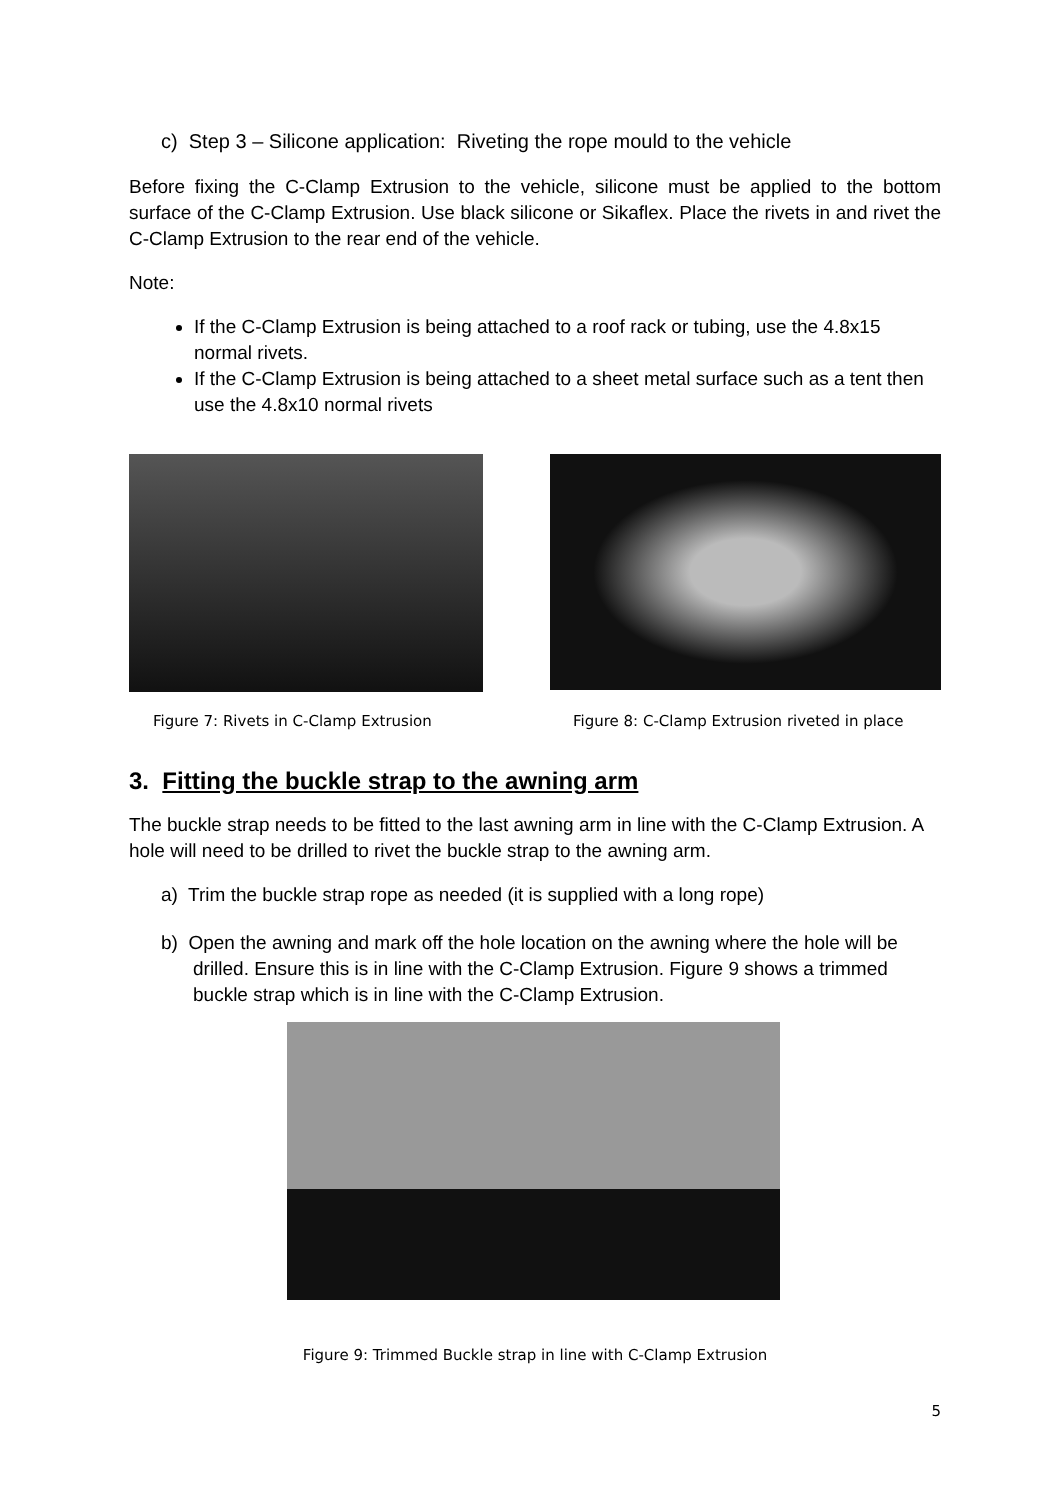c) Step 3 – Silicone application: Riveting the rope mould to the vehicle
Before fixing the C-Clamp Extrusion to the vehicle, silicone must be applied to the bottom surface of the C-Clamp Extrusion. Use black silicone or Sikaflex. Place the rivets in and rivet the C-Clamp Extrusion to the rear end of the vehicle.
Note:
If the C-Clamp Extrusion is being attached to a roof rack or tubing, use the 4.8x15 normal rivets.
If the C-Clamp Extrusion is being attached to a sheet metal surface such as a tent then use the 4.8x10 normal rivets
Figure 7: Rivets in C-Clamp Extrusion
Figure 8: C-Clamp Extrusion riveted in place
3. Fitting the buckle strap to the awning arm
The buckle strap needs to be fitted to the last awning arm in line with the C-Clamp Extrusion. A hole will need to be drilled to rivet the buckle strap to the awning arm.
a) Trim the buckle strap rope as needed (it is supplied with a long rope)
b) Open the awning and mark off the hole location on the awning where the hole will be drilled. Ensure this is in line with the C-Clamp Extrusion. Figure 9 shows a trimmed buckle strap which is in line with the C-Clamp Extrusion.
Figure 9: Trimmed Buckle strap in line with C-Clamp Extrusion
5